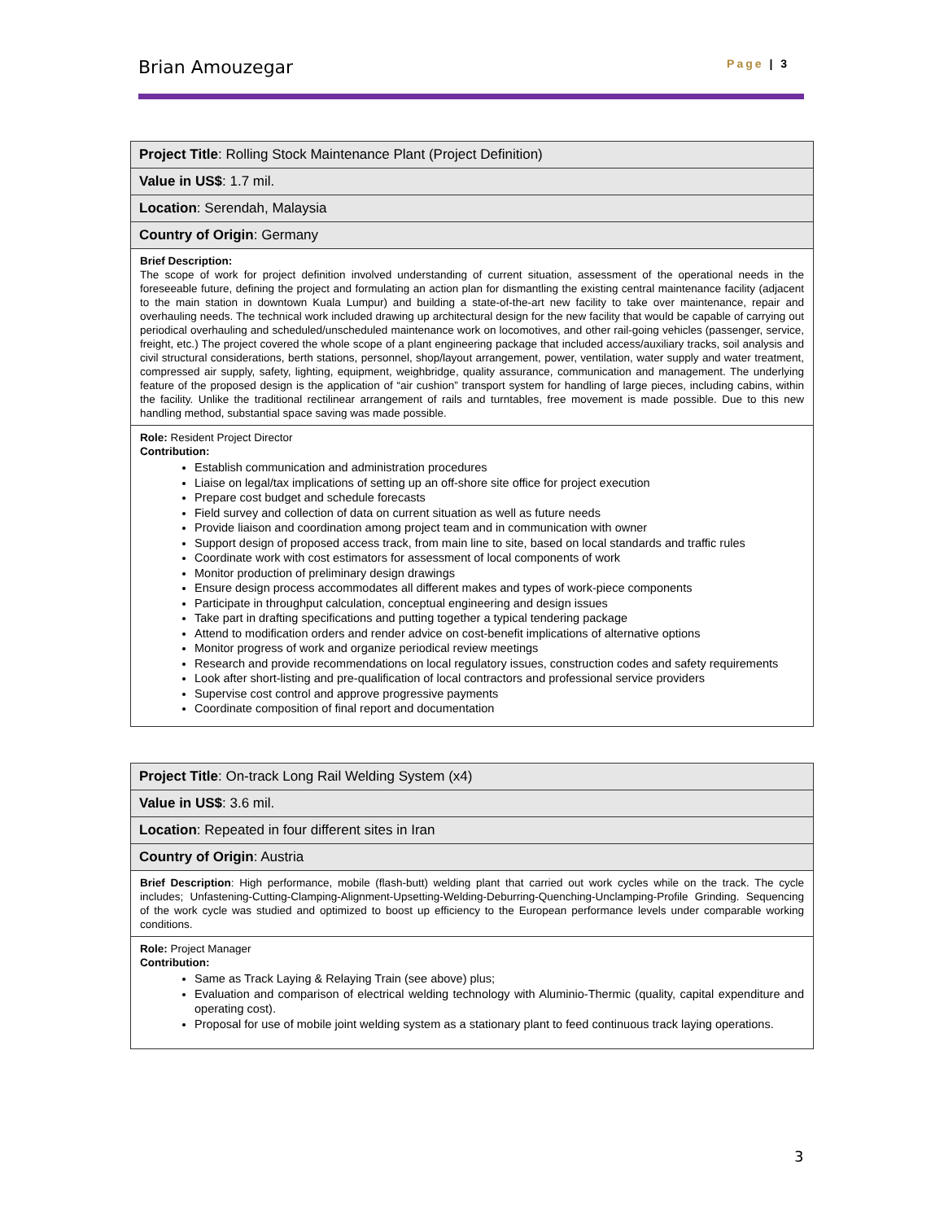Brian Amouzegar Page | 3
| Project Title : Rolling Stock Maintenance Plant (Project Definition) |
| Value in US$ : 1.7 mil. |
| Location : Serendah, Malaysia |
| Country of Origin : Germany |
| Brief Description: The scope of work for project definition involved understanding of current situation, assessment of the operational needs in the foreseeable future, defining the project and formulating an action plan for dismantling the existing central maintenance facility (adjacent to the main station in downtown Kuala Lumpur) and building a state-of-the-art new facility to take over maintenance, repair and overhauling needs. The technical work included drawing up architectural design for the new facility that would be capable of carrying out periodical overhauling and scheduled/unscheduled maintenance work on locomotives, and other rail-going vehicles (passenger, service, freight, etc.) The project covered the whole scope of a plant engineering package that included access/auxiliary tracks, soil analysis and civil structural considerations, berth stations, personnel, shop/layout arrangement, power, ventilation, water supply and water treatment, compressed air supply, safety, lighting, equipment, weighbridge, quality assurance, communication and management. The underlying feature of the proposed design is the application of “air cushion” transport system for handling of large pieces, including cabins, within the facility. Unlike the traditional rectilinear arrangement of rails and turntables, free movement is made possible. Due to this new handling method, substantial space saving was made possible. |
| Role: Resident Project Director Contribution: Establish communication and administration procedures Liaise on legal/tax implications of setting up an off-shore site office for project execution Prepare cost budget and schedule forecasts Field survey and collection of data on current situation as well as future needs Provide liaison and coordination among project team and in communication with owner Support design of proposed access track, from main line to site, based on local standards and traffic rules Coordinate work with cost estimators for assessment of local components of work Monitor production of preliminary design drawings Ensure design process accommodates all different makes and types of work-piece components Participate in throughput calculation, conceptual engineering and design issues Take part in drafting specifications and putting together a typical tendering package Attend to modification orders and render advice on cost-benefit implications of alternative options Monitor progress of work and organize periodical review meetings Research and provide recommendations on local regulatory issues, construction codes and safety requirements Look after short-listing and pre-qualification of local contractors and professional service providers Supervise cost control and approve progressive payments Coordinate composition of final report and documentation |
| Project Title : On-track Long Rail Welding System (x4) |
| Value in US$ : 3.6 mil. |
| Location : Repeated in four different sites in Iran |
| Country of Origin : Austria |
| Brief Description : High performance, mobile (flash-butt) welding plant that carried out work cycles while on the track. The cycle includes; Unfastening-Cutting-Clamping-Alignment-Upsetting-Welding-Deburring-Quenching-Unclamping-Profile Grinding. Sequencing of the work cycle was studied and optimized to boost up efficiency to the European performance levels under comparable working conditions. |
| Role: Project Manager Contribution: Same as Track Laying & Relaying Train (see above) plus; Evaluation and comparison of electrical welding technology with Aluminio-Thermic (quality, capital expenditure and operating cost). Proposal for use of mobile joint welding system as a stationary plant to feed continuous track laying operations. |
3